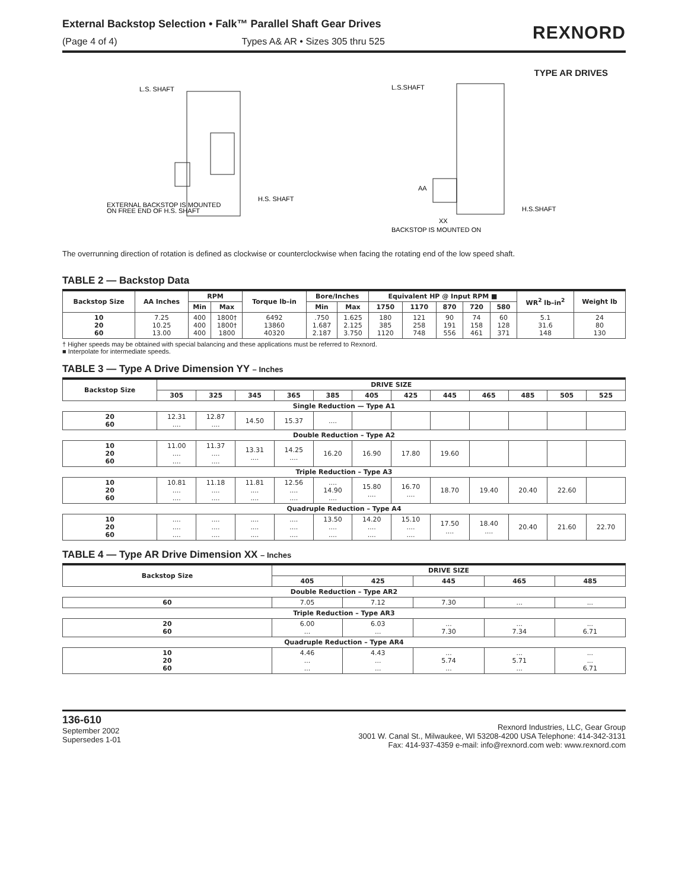External Backstop Selection • Falk™ Parallel Shaft Gear Drives
(Page 4 of 4) Types A& AR • Sizes 305 thru 525
REXNORD
L.S. SHAFT
H.S. SHAFT
EXTERNAL BACKSTOP IS MOUNTED
ON FREE END OF H.S. SHAFT
TYPE AR DRIVES
L.S.SHAFT
AA
XX
H.S.SHAFT
BACKSTOP IS MOUNTED ON
The overrunning direction of rotation is defined as clockwise or counterclockwise when facing the rotating end of the low speed shaft.
TABLE 2 — Backstop Data
| Backstop Size | AA Inches | RPM | | Torque lb–in | Bore/Inches | | Equivalent HP @ Input RPM ■ | | | | | WR<sup>2</sup> lb–in<sup>2</sup> | Weight lb |
| --- | --- | --- | --- | --- | --- | --- | --- | --- | --- | --- | --- | --- | --- |
| | | Min | Max | | Min | Max | 1750 | 1170 | 870 | 720 | 580 | | |
| 10 20 60 | 7.25 10.25 13.00 | 400 400 400 | 1800† 1800† 1800 | 6492 13860 40320 | .750 1.687 2.187 | 1.625 2.125 3.750 | 180 385 1120 | 121 258 748 | 90 191 556 | 74 158 461 | 60 128 371 | 5.1 31.6 148 | 24 80 130 |
† Higher speeds may be obtained with special balancing and these applications must be referred to Rexnord.
■ Interpolate for intermediate speeds.
TABLE 3 — Type A Drive Dimension YY – Inches
| Backstop Size | DRIVE SIZE | | | | | | | | | | | |
| --- | --- | --- | --- | --- | --- | --- | --- | --- | --- | --- | --- | --- |
| | 305 | 325 | 345 | 365 | 385 | 405 | 425 | 445 | 465 | 485 | 505 | 525 |
| Single Reduction — Type A1 | | | | | | | | | | | | |
| 20 60 | 12.31 .... | 12.87 .... | 14.50 | 15.37 | .... | | | | | | | |
| Double Reduction – Type A2 | | | | | | | | | | | | |
| 10 20 60 | 11.00 .... .... | 11.37 .... .... | 13.31 .... | 14.25 .... | 16.20 | 16.90 | 17.80 | 19.60 | | | | |
| Triple Reduction – Type A3 | | | | | | | | | | | | |
| 10 20 60 | 10.81 .... .... | 11.18 .... .... | 11.81 .... .... | 12.56 .... .... | .... 14.90 .... | 15.80 .... | 16.70 .... | 18.70 | 19.40 | 20.40 | 22.60 | |
| Quadruple Reduction – Type A4 | | | | | | | | | | | | |
| 10 20 60 | .... .... .... | .... .... .... | .... .... .... | .... .... .... | 13.50 .... .... | 14.20 .... .... | 15.10 .... .... | 17.50 .... | 18.40 .... | 20.40 | 21.60 | 22.70 |
TABLE 4 — Type AR Drive Dimension XX – Inches
| Backstop Size | DRIVE SIZE | | | | |
| --- | --- | --- | --- | --- | --- |
| | 405 | 425 | 445 | 465 | 485 |
| Double Reduction – Type AR2 | | | | | |
| 60 | 7.05 | 7.12 | 7.30 | ... | ... |
| Triple Reduction – Type AR3 | | | | | |
| 20 60 | 6.00 ... | 6.03 ... | ... 7.30 | ... 7.34 | ... 6.71 |
| Quadruple Reduction – Type AR4 | | | | | |
| 10 20 60 | 4.46 ... ... | 4.43 ... ... | ... 5.74 ... | ... 5.71 ... | ... ... 6.71 |
136-610
September 2002
Supersedes 1-01
Rexnord Industries, LLC, Gear Group
3001 W. Canal St., Milwaukee, WI 53208-4200 USA Telephone: 414-342-3131
Fax: 414-937-4359 e-mail: info@rexnord.com web: www.rexnord.com